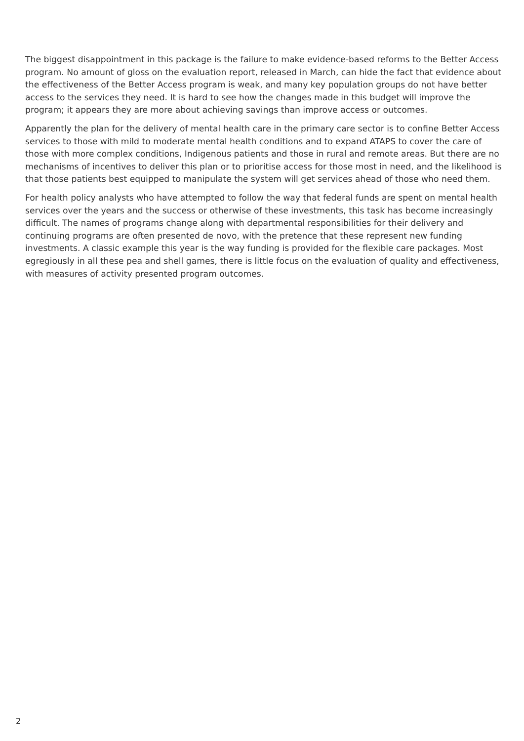The biggest disappointment in this package is the failure to make evidence-based reforms to the Better Access program. No amount of gloss on the evaluation report, released in March, can hide the fact that evidence about the effectiveness of the Better Access program is weak, and many key population groups do not have better access to the services they need. It is hard to see how the changes made in this budget will improve the program; it appears they are more about achieving savings than improve access or outcomes.
Apparently the plan for the delivery of mental health care in the primary care sector is to confine Better Access services to those with mild to moderate mental health conditions and to expand ATAPS to cover the care of those with more complex conditions, Indigenous patients and those in rural and remote areas. But there are no mechanisms of incentives to deliver this plan or to prioritise access for those most in need, and the likelihood is that those patients best equipped to manipulate the system will get services ahead of those who need them.
For health policy analysts who have attempted to follow the way that federal funds are spent on mental health services over the years and the success or otherwise of these investments, this task has become increasingly difficult. The names of programs change along with departmental responsibilities for their delivery and continuing programs are often presented de novo, with the pretence that these represent new funding investments. A classic example this year is the way funding is provided for the flexible care packages. Most egregiously in all these pea and shell games, there is little focus on the evaluation of quality and effectiveness, with measures of activity presented program outcomes.
2